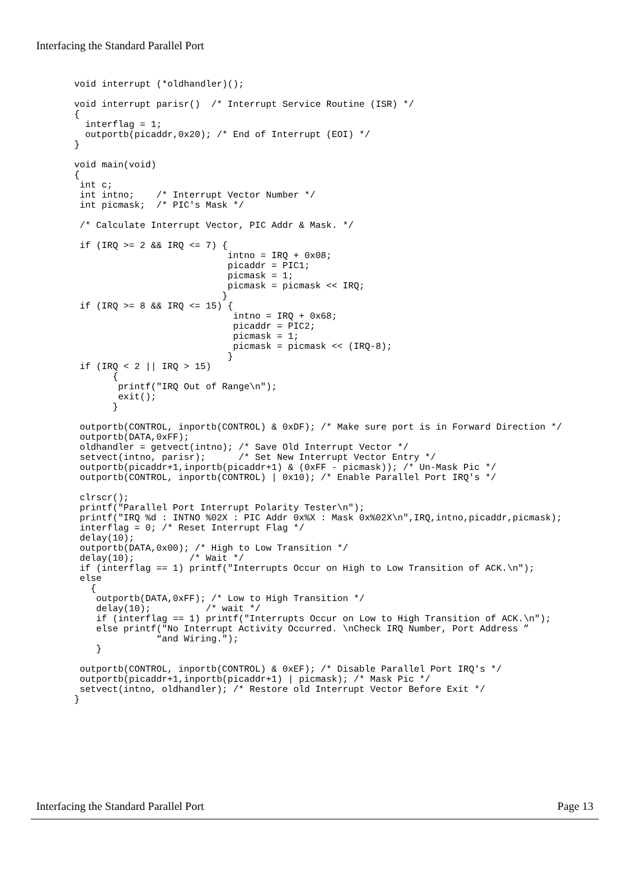Interfacing the Standard Parallel Port
void interrupt (*oldhandler)();

void interrupt parisr()  /* Interrupt Service Routine (ISR) */
{
  interflag = 1;
  outportb(picaddr,0x20); /* End of Interrupt (EOI) */
}

void main(void)
{
 int c;
 int intno;    /* Interrupt Vector Number */
 int picmask;  /* PIC's Mask */

 /* Calculate Interrupt Vector, PIC Addr & Mask. */

 if (IRQ >= 2 && IRQ <= 7) {
                            intno = IRQ + 0x08;
                            picaddr = PIC1;
                            picmask = 1;
                            picmask = picmask << IRQ;
                           }
 if (IRQ >= 8 && IRQ <= 15) {
                             intno = IRQ + 0x68;
                             picaddr = PIC2;
                             picmask = 1;
                             picmask = picmask << (IRQ-8);
                            }
 if (IRQ < 2 || IRQ > 15)
       {
        printf("IRQ Out of Range\n");
        exit();
       }

 outportb(CONTROL, inportb(CONTROL) & 0xDF); /* Make sure port is in Forward Direction */
 outportb(DATA,0xFF);
 oldhandler = getvect(intno); /* Save Old Interrupt Vector */
 setvect(intno, parisr);      /* Set New Interrupt Vector Entry */
 outportb(picaddr+1,inportb(picaddr+1) & (0xFF - picmask)); /* Un-Mask Pic */
 outportb(CONTROL, inportb(CONTROL) | 0x10); /* Enable Parallel Port IRQ's */

 clrscr();
 printf("Parallel Port Interrupt Polarity Tester\n");
 printf("IRQ %d : INTNO %02X : PIC Addr 0x%X : Mask 0x%02X\n",IRQ,intno,picaddr,picmask);
 interflag = 0; /* Reset Interrupt Flag */
 delay(10);
 outportb(DATA,0x00); /* High to Low Transition */
 delay(10);          /* Wait */
 if (interflag == 1) printf("Interrupts Occur on High to Low Transition of ACK.\n");
 else
   {
    outportb(DATA,0xFF); /* Low to High Transition */
    delay(10);          /* wait */
    if (interflag == 1) printf("Interrupts Occur on Low to High Transition of ACK.\n");
    else printf("No Interrupt Activity Occurred. \nCheck IRQ Number, Port Address ”
               “and Wiring.");
    }

 outportb(CONTROL, inportb(CONTROL) & 0xEF); /* Disable Parallel Port IRQ's */
 outportb(picaddr+1,inportb(picaddr+1) | picmask); /* Mask Pic */
 setvect(intno, oldhandler); /* Restore old Interrupt Vector Before Exit */
}
Interfacing the Standard Parallel Port Page 13